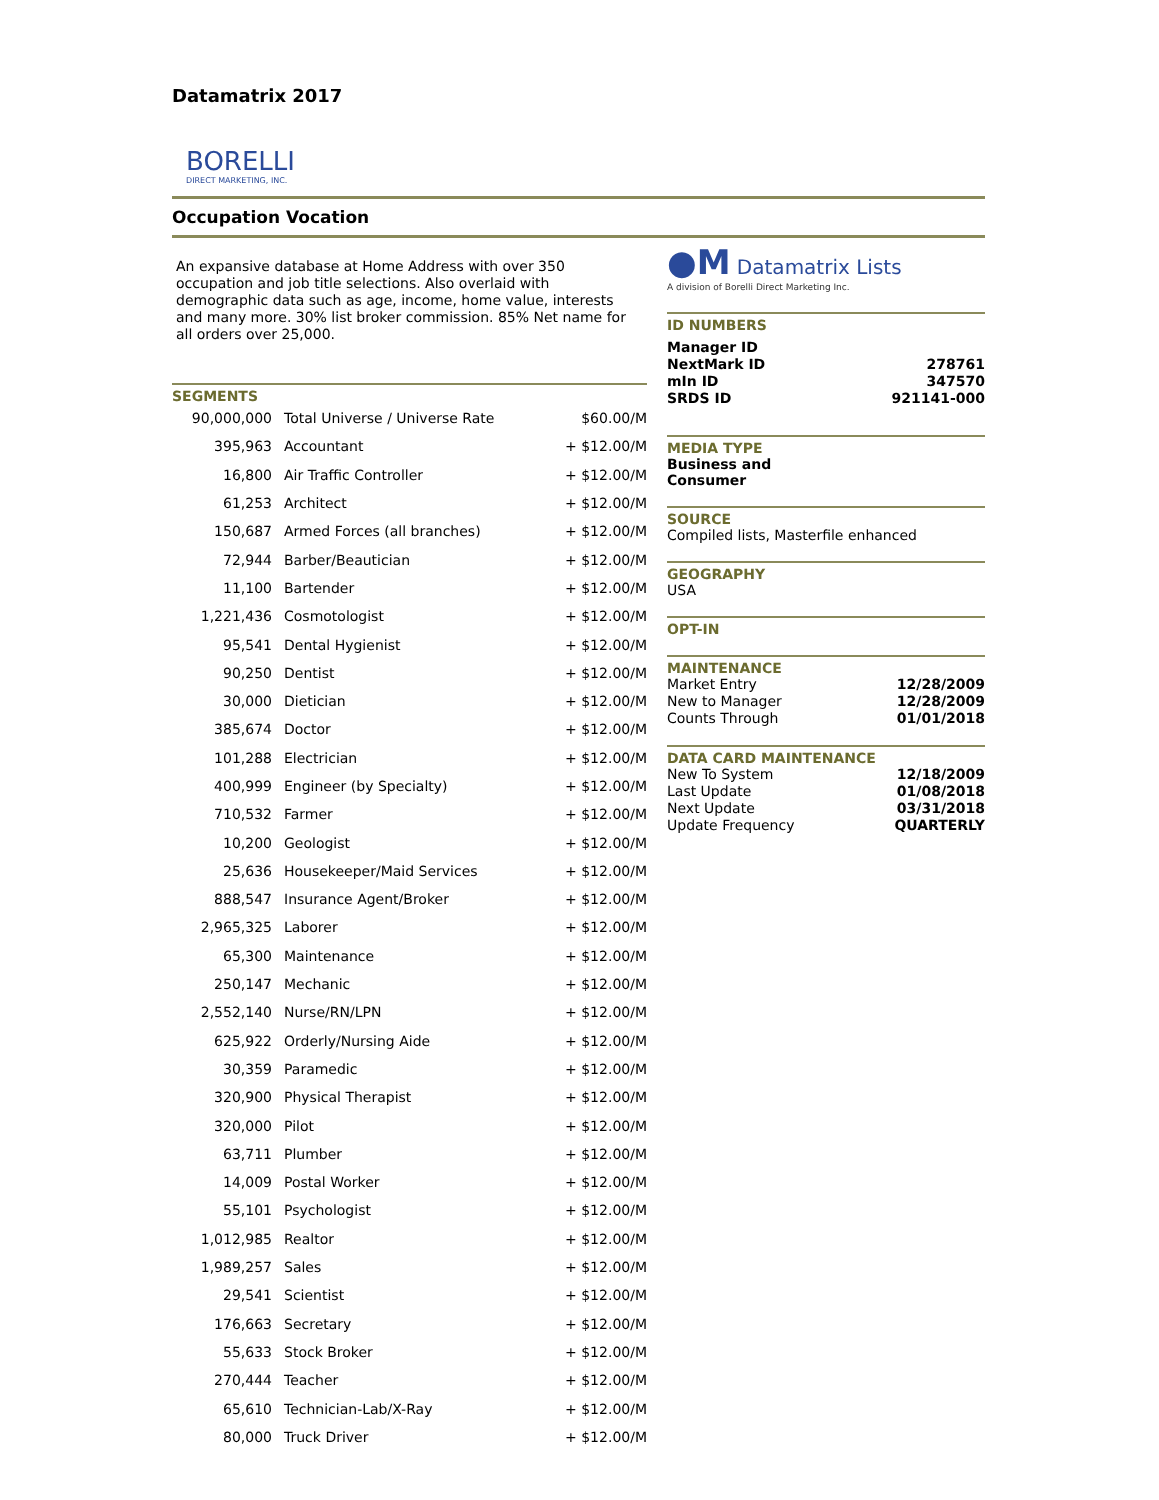Datamatrix 2017
BORELLI
DIRECT MARKETING, INC.
Occupation Vocation
An expansive database at Home Address with over 350 occupation and job title selections. Also overlaid with demographic data such as age, income, home value, interests and many more. 30% list broker commission. 85% Net name for all orders over 25,000.
SEGMENTS
| 90,000,000 | Total Universe / Universe Rate | $60.00/M |
| 395,963 | Accountant | + $12.00/M |
| 16,800 | Air Traffic Controller | + $12.00/M |
| 61,253 | Architect | + $12.00/M |
| 150,687 | Armed Forces (all branches) | + $12.00/M |
| 72,944 | Barber/Beautician | + $12.00/M |
| 11,100 | Bartender | + $12.00/M |
| 1,221,436 | Cosmotologist | + $12.00/M |
| 95,541 | Dental Hygienist | + $12.00/M |
| 90,250 | Dentist | + $12.00/M |
| 30,000 | Dietician | + $12.00/M |
| 385,674 | Doctor | + $12.00/M |
| 101,288 | Electrician | + $12.00/M |
| 400,999 | Engineer (by Specialty) | + $12.00/M |
| 710,532 | Farmer | + $12.00/M |
| 10,200 | Geologist | + $12.00/M |
| 25,636 | Housekeeper/Maid Services | + $12.00/M |
| 888,547 | Insurance Agent/Broker | + $12.00/M |
| 2,965,325 | Laborer | + $12.00/M |
| 65,300 | Maintenance | + $12.00/M |
| 250,147 | Mechanic | + $12.00/M |
| 2,552,140 | Nurse/RN/LPN | + $12.00/M |
| 625,922 | Orderly/Nursing Aide | + $12.00/M |
| 30,359 | Paramedic | + $12.00/M |
| 320,900 | Physical Therapist | + $12.00/M |
| 320,000 | Pilot | + $12.00/M |
| 63,711 | Plumber | + $12.00/M |
| 14,009 | Postal Worker | + $12.00/M |
| 55,101 | Psychologist | + $12.00/M |
| 1,012,985 | Realtor | + $12.00/M |
| 1,989,257 | Sales | + $12.00/M |
| 29,541 | Scientist | + $12.00/M |
| 176,663 | Secretary | + $12.00/M |
| 55,633 | Stock Broker | + $12.00/M |
| 270,444 | Teacher | + $12.00/M |
| 65,610 | Technician-Lab/X-Ray | + $12.00/M |
| 80,000 | Truck Driver | + $12.00/M |
●M Datamatrix Lists
A division of Borelli Direct Marketing Inc.
ID NUMBERS
| Manager ID | |
| NextMark ID | 278761 |
| mIn ID | 347570 |
| SRDS ID | 921141-000 |
MEDIA TYPE
Business and
Consumer
SOURCE
Compiled lists, Masterfile enhanced
GEOGRAPHY
USA
OPT-IN
MAINTENANCE
| Market Entry | 12/28/2009 |
| New to Manager | 12/28/2009 |
| Counts Through | 01/01/2018 |
DATA CARD MAINTENANCE
| New To System | 12/18/2009 |
| Last Update | 01/08/2018 |
| Next Update | 03/31/2018 |
| Update Frequency | QUARTERLY |